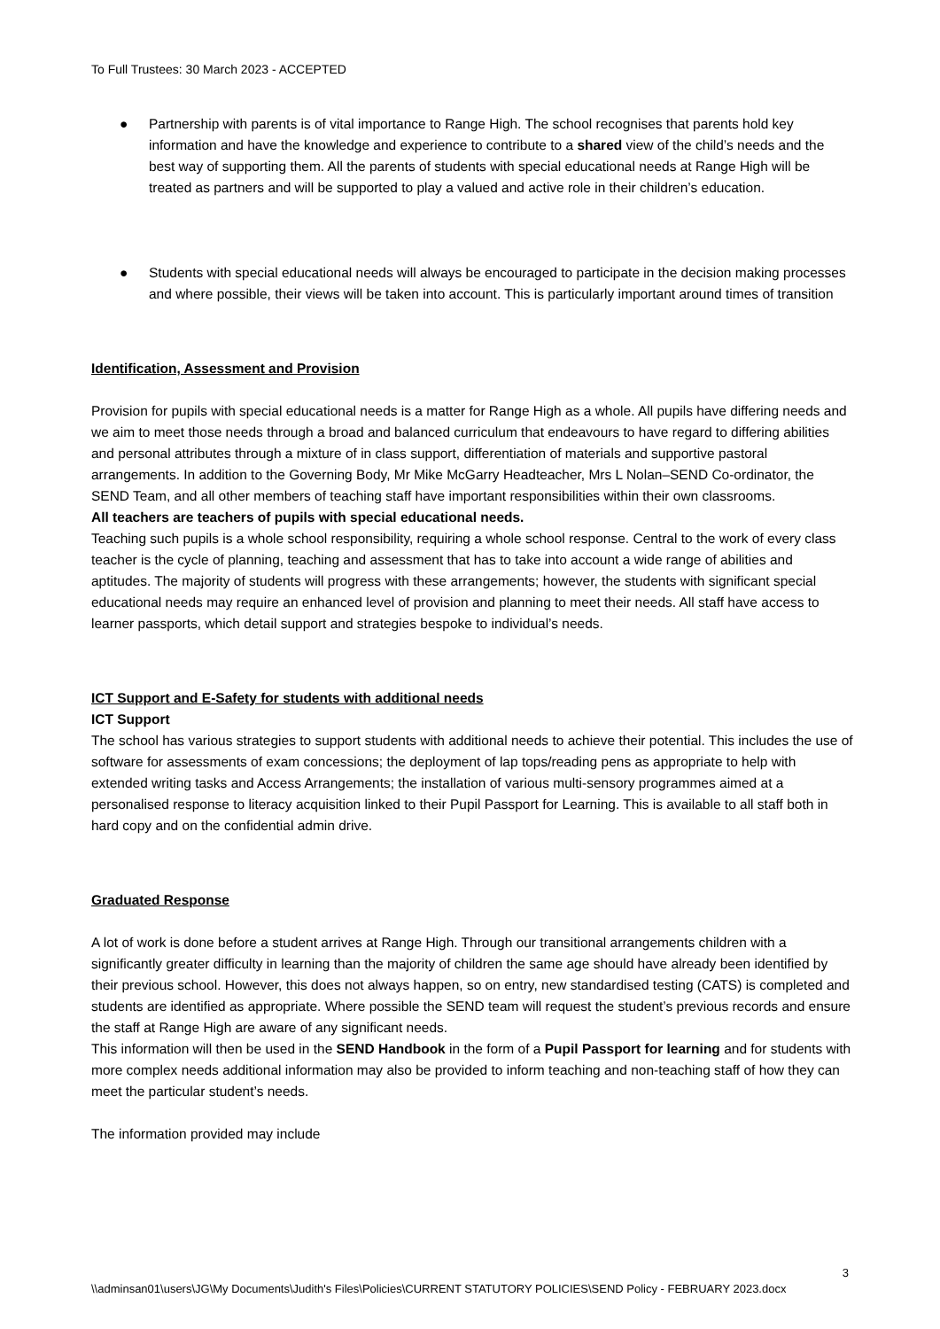To Full Trustees: 30 March 2023 - ACCEPTED
● Partnership with parents is of vital importance to Range High. The school recognises that parents hold key information and have the knowledge and experience to contribute to a shared view of the child’s needs and the best way of supporting them. All the parents of students with special educational needs at Range High will be treated as partners and will be supported to play a valued and active role in their children’s education.
● Students with special educational needs will always be encouraged to participate in the decision making processes and where possible, their views will be taken into account. This is particularly important around times of transition
Identification, Assessment and Provision
Provision for pupils with special educational needs is a matter for Range High as a whole. All pupils have differing needs and we aim to meet those needs through a broad and balanced curriculum that endeavours to have regard to differing abilities and personal attributes through a mixture of in class support, differentiation of materials and supportive pastoral arrangements. In addition to the Governing Body, Mr Mike McGarry Headteacher, Mrs L Nolan–SEND Co-ordinator, the SEND Team, and all other members of teaching staff have important responsibilities within their own classrooms.
All teachers are teachers of pupils with special educational needs.
Teaching such pupils is a whole school responsibility, requiring a whole school response. Central to the work of every class teacher is the cycle of planning, teaching and assessment that has to take into account a wide range of abilities and aptitudes. The majority of students will progress with these arrangements; however, the students with significant special educational needs may require an enhanced level of provision and planning to meet their needs. All staff have access to learner passports, which detail support and strategies bespoke to individual’s needs.
ICT Support and E-Safety for students with additional needs
ICT Support
The school has various strategies to support students with additional needs to achieve their potential. This includes the use of software for assessments of exam concessions; the deployment of lap tops/reading pens as appropriate to help with extended writing tasks and Access Arrangements; the installation of various multi-sensory programmes aimed at a personalised response to literacy acquisition linked to their Pupil Passport for Learning. This is available to all staff both in hard copy and on the confidential admin drive.
Graduated Response
A lot of work is done before a student arrives at Range High. Through our transitional arrangements children with a significantly greater difficulty in learning than the majority of children the same age should have already been identified by their previous school. However, this does not always happen, so on entry, new standardised testing (CATS) is completed and students are identified as appropriate. Where possible the SEND team will request the student’s previous records and ensure the staff at Range High are aware of any significant needs.
This information will then be used in the SEND Handbook in the form of a Pupil Passport for learning and for students with more complex needs additional information may also be provided to inform teaching and non-teaching staff of how they can meet the particular student’s needs.
The information provided may include
3
\\adminsan01\users\JG\My Documents\Judith's Files\Policies\CURRENT STATUTORY POLICIES\SEND Policy - FEBRUARY 2023.docx